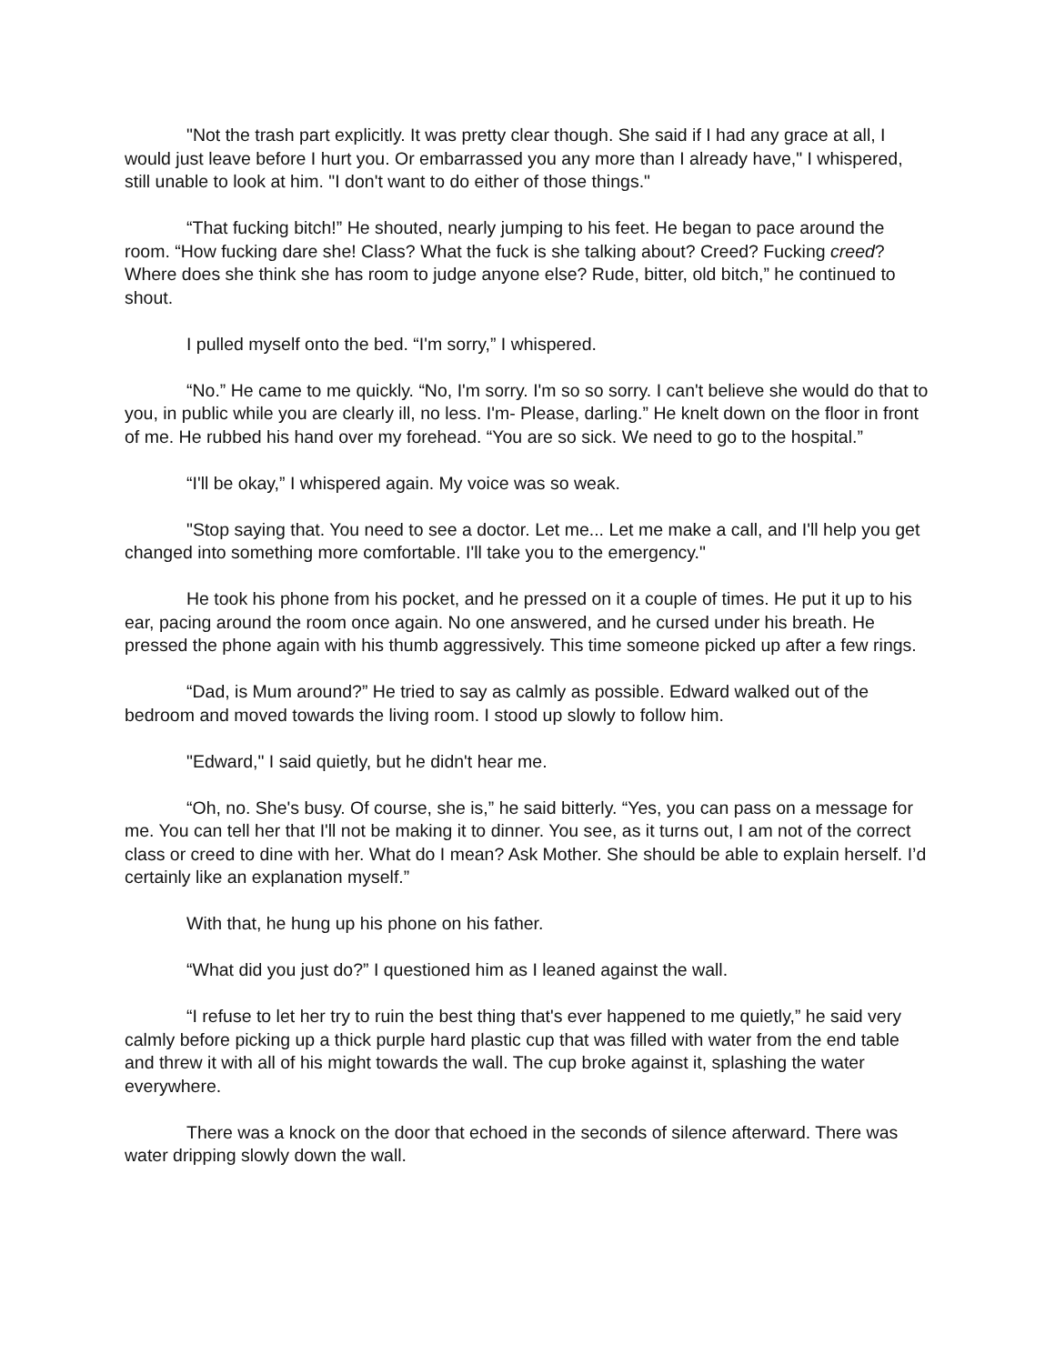"Not the trash part explicitly. It was pretty clear though. She said if I had any grace at all, I would just leave before I hurt you. Or embarrassed you any more than I already have," I whispered, still unable to look at him. "I don't want to do either of those things."
“That fucking bitch!” He shouted, nearly jumping to his feet. He began to pace around the room. “How fucking dare she! Class? What the fuck is she talking about? Creed? Fucking creed? Where does she think she has room to judge anyone else? Rude, bitter, old bitch,” he continued to shout.
I pulled myself onto the bed. “I'm sorry,” I whispered.
“No.” He came to me quickly. “No, I'm sorry. I'm so so sorry. I can't believe she would do that to you, in public while you are clearly ill, no less. I'm- Please, darling.” He knelt down on the floor in front of me. He rubbed his hand over my forehead. “You are so sick. We need to go to the hospital.”
“I'll be okay,” I whispered again. My voice was so weak.
"Stop saying that. You need to see a doctor. Let me... Let me make a call, and I'll help you get changed into something more comfortable. I'll take you to the emergency."
He took his phone from his pocket, and he pressed on it a couple of times. He put it up to his ear, pacing around the room once again. No one answered, and he cursed under his breath. He pressed the phone again with his thumb aggressively. This time someone picked up after a few rings.
“Dad, is Mum around?” He tried to say as calmly as possible. Edward walked out of the bedroom and moved towards the living room. I stood up slowly to follow him.
"Edward," I said quietly, but he didn't hear me.
“Oh, no. She's busy. Of course, she is,” he said bitterly. “Yes, you can pass on a message for me. You can tell her that I'll not be making it to dinner. You see, as it turns out, I am not of the correct class or creed to dine with her. What do I mean? Ask Mother. She should be able to explain herself. I’d certainly like an explanation myself.”
With that, he hung up his phone on his father.
“What did you just do?” I questioned him as I leaned against the wall.
“I refuse to let her try to ruin the best thing that's ever happened to me quietly,” he said very calmly before picking up a thick purple hard plastic cup that was filled with water from the end table and threw it with all of his might towards the wall. The cup broke against it, splashing the water everywhere.
There was a knock on the door that echoed in the seconds of silence afterward. There was water dripping slowly down the wall.